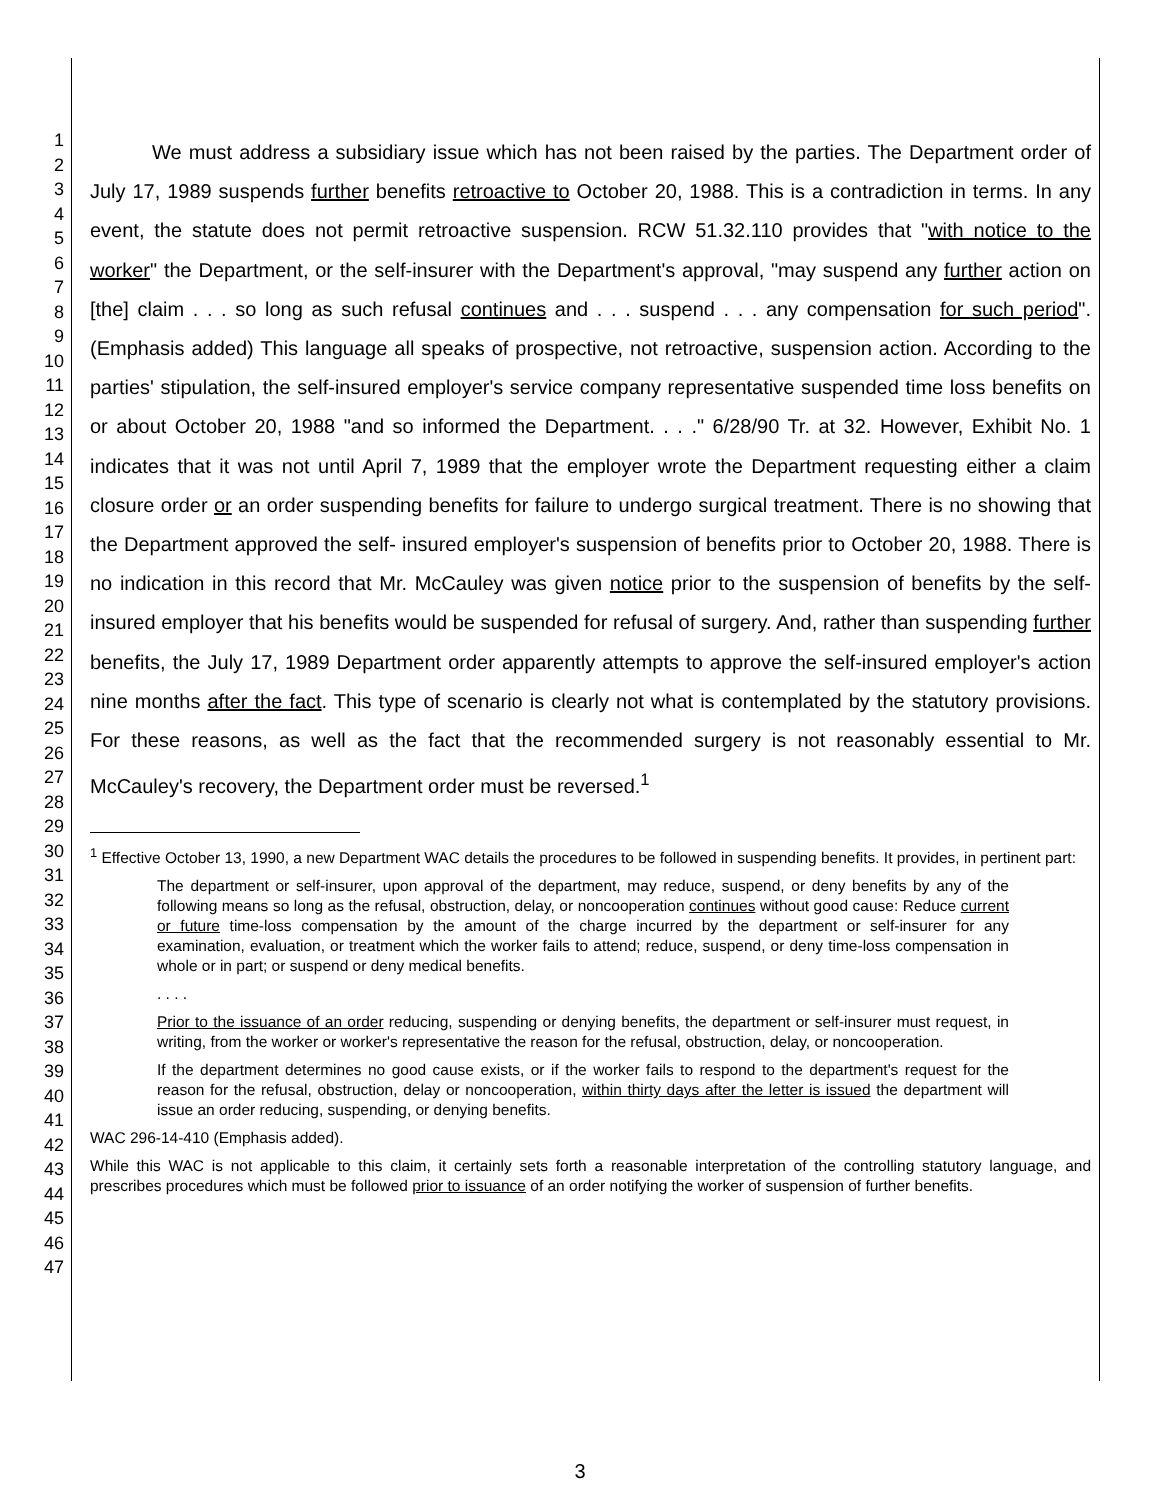1
2
3
4
5
6
7
8
9
10
11
12
13
14
15
16
17
18
19
20
21
22
23
24
25
26
27
28
29
30
31
32
33
34
35
36
37
38
39
40
41
42
43
44
45
46
47
We must address a subsidiary issue which has not been raised by the parties. The Department order of July 17, 1989 suspends further benefits retroactive to October 20, 1988. This is a contradiction in terms. In any event, the statute does not permit retroactive suspension. RCW 51.32.110 provides that "with notice to the worker" the Department, or the self-insurer with the Department's approval, "may suspend any further action on [the] claim . . . so long as such refusal continues and . . . suspend . . . any compensation for such period". (Emphasis added) This language all speaks of prospective, not retroactive, suspension action. According to the parties' stipulation, the self-insured employer's service company representative suspended time loss benefits on or about October 20, 1988 "and so informed the Department. . . ." 6/28/90 Tr. at 32. However, Exhibit No. 1 indicates that it was not until April 7, 1989 that the employer wrote the Department requesting either a claim closure order or an order suspending benefits for failure to undergo surgical treatment. There is no showing that the Department approved the self- insured employer's suspension of benefits prior to October 20, 1988. There is no indication in this record that Mr. McCauley was given notice prior to the suspension of benefits by the self-insured employer that his benefits would be suspended for refusal of surgery. And, rather than suspending further benefits, the July 17, 1989 Department order apparently attempts to approve the self-insured employer's action nine months after the fact. This type of scenario is clearly not what is contemplated by the statutory provisions. For these reasons, as well as the fact that the recommended surgery is not reasonably essential to Mr. McCauley's recovery, the Department order must be reversed.<sup>1</sup>
<sup>1</sup> Effective October 13, 1990, a new Department WAC details the procedures to be followed in suspending benefits. It provides, in pertinent part:
The department or self-insurer, upon approval of the department, may reduce, suspend, or deny benefits by any of the following means so long as the refusal, obstruction, delay, or noncooperation continues without good cause: Reduce current or future time-loss compensation by the amount of the charge incurred by the department or self-insurer for any examination, evaluation, or treatment which the worker fails to attend; reduce, suspend, or deny time-loss compensation in whole or in part; or suspend or deny medical benefits.
. . . .
Prior to the issuance of an order reducing, suspending or denying benefits, the department or self-insurer must request, in writing, from the worker or worker's representative the reason for the refusal, obstruction, delay, or noncooperation.
If the department determines no good cause exists, or if the worker fails to respond to the department's request for the reason for the refusal, obstruction, delay or noncooperation, within thirty days after the letter is issued the department will issue an order reducing, suspending, or denying benefits.
WAC 296-14-410 (Emphasis added).
While this WAC is not applicable to this claim, it certainly sets forth a reasonable interpretation of the controlling statutory language, and prescribes procedures which must be followed prior to issuance of an order notifying the worker of suspension of further benefits.
3